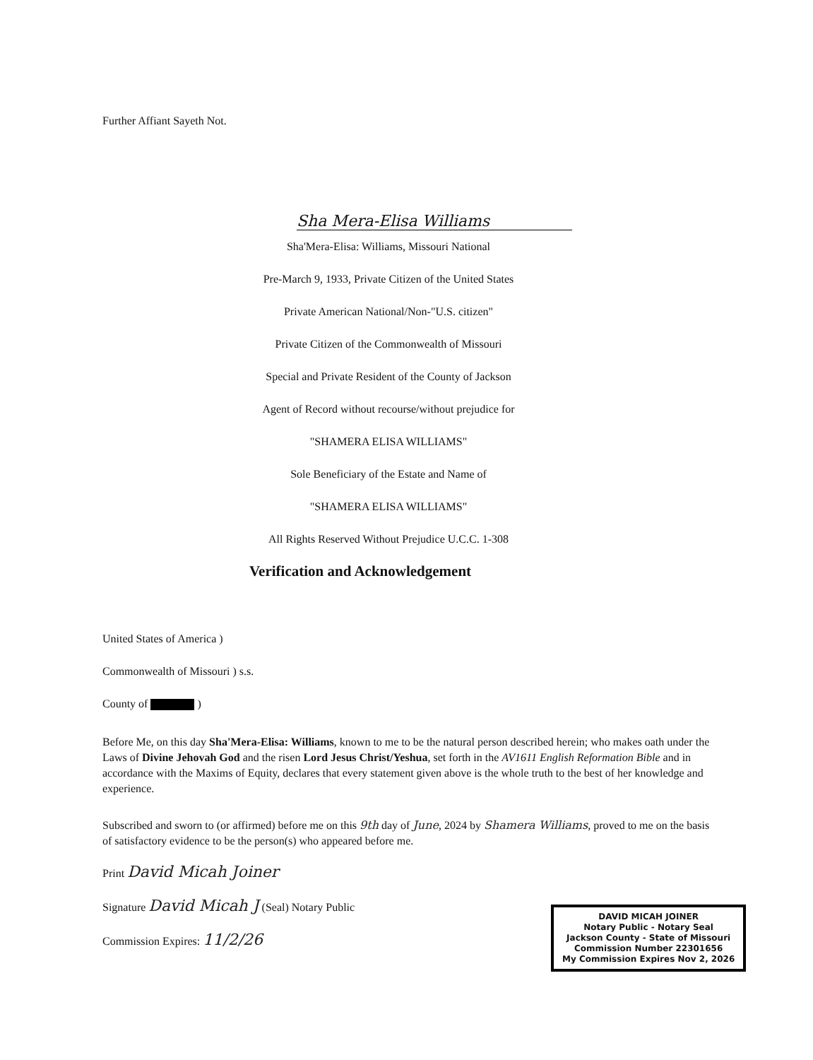Further Affiant Sayeth Not.
Sha Mera-Elisa Williams
Sha'Mera-Elisa: Williams, Missouri National
Pre-March 9, 1933, Private Citizen of the United States
Private American National/Non-"U.S. citizen"
Private Citizen of the Commonwealth of Missouri
Special and Private Resident of the County of Jackson
Agent of Record without recourse/without prejudice for
"SHAMERA ELISA WILLIAMS"
Sole Beneficiary of the Estate and Name of
"SHAMERA ELISA WILLIAMS"
All Rights Reserved Without Prejudice U.C.C. 1-308
Verification and Acknowledgement
United States of America )
Commonwealth of Missouri ) s.s.
County of )
Before Me, on this day Sha'Mera-Elisa: Williams, known to me to be the natural person described herein; who makes oath under the Laws of Divine Jehovah God and the risen Lord Jesus Christ/Yeshua, set forth in the AV1611 English Reformation Bible and in accordance with the Maxims of Equity, declares that every statement given above is the whole truth to the best of her knowledge and experience.
Subscribed and sworn to (or affirmed) before me on this 9th day of June, 2024 by Shamera Williams, proved to me on the basis of satisfactory evidence to be the person(s) who appeared before me.
Print David Micah Joiner
Signature David Micah J (Seal) Notary Public
Commission Expires: 11/2/26
DAVID MICAH JOINER
Notary Public - Notary Seal
Jackson County - State of Missouri
Commission Number 22301656
My Commission Expires Nov 2, 2026